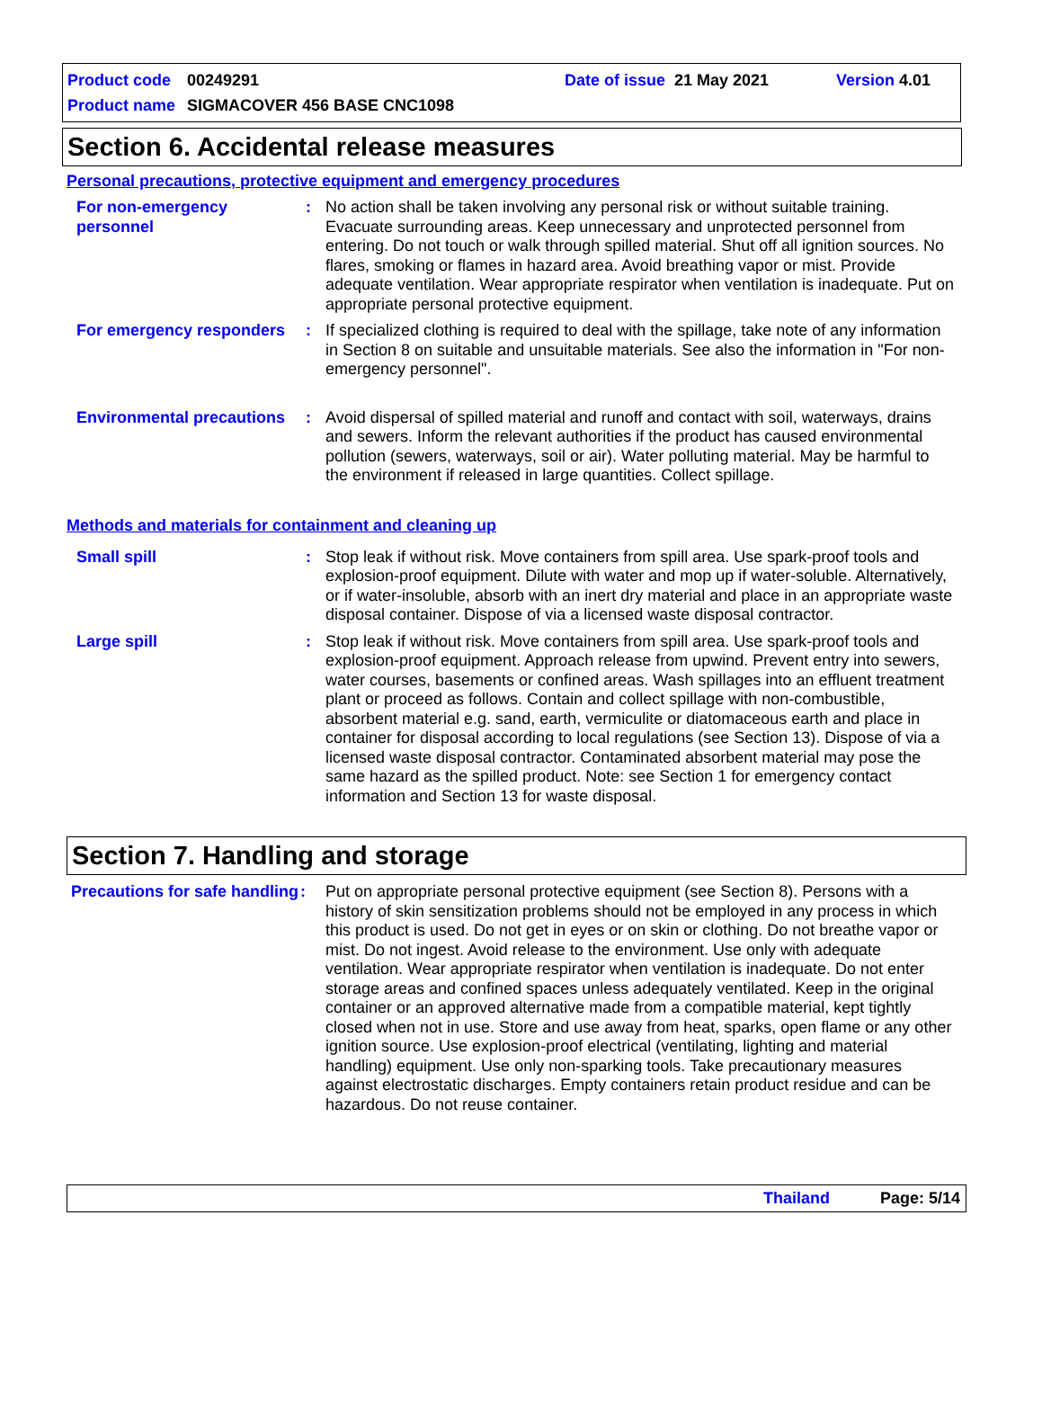Product code 00249291 Date of issue 21 May 2021 Version 4.01
Product name SIGMACOVER 456 BASE CNC1098
Section 6. Accidental release measures
Personal precautions, protective equipment and emergency procedures
For non-emergency personnel
: No action shall be taken involving any personal risk or without suitable training. Evacuate surrounding areas. Keep unnecessary and unprotected personnel from entering. Do not touch or walk through spilled material. Shut off all ignition sources. No flares, smoking or flames in hazard area. Avoid breathing vapor or mist. Provide adequate ventilation. Wear appropriate respirator when ventilation is inadequate. Put on appropriate personal protective equipment.
For emergency responders
: If specialized clothing is required to deal with the spillage, take note of any information in Section 8 on suitable and unsuitable materials. See also the information in "For non-emergency personnel".
Environmental precautions
: Avoid dispersal of spilled material and runoff and contact with soil, waterways, drains and sewers. Inform the relevant authorities if the product has caused environmental pollution (sewers, waterways, soil or air). Water polluting material. May be harmful to the environment if released in large quantities. Collect spillage.
Methods and materials for containment and cleaning up
Small spill : Stop leak if without risk. Move containers from spill area. Use spark-proof tools and explosion-proof equipment. Dilute with water and mop up if water-soluble. Alternatively, or if water-insoluble, absorb with an inert dry material and place in an appropriate waste disposal container. Dispose of via a licensed waste disposal contractor.
Large spill : Stop leak if without risk. Move containers from spill area. Use spark-proof tools and explosion-proof equipment. Approach release from upwind. Prevent entry into sewers, water courses, basements or confined areas. Wash spillages into an effluent treatment plant or proceed as follows. Contain and collect spillage with non-combustible, absorbent material e.g. sand, earth, vermiculite or diatomaceous earth and place in container for disposal according to local regulations (see Section 13). Dispose of via a licensed waste disposal contractor. Contaminated absorbent material may pose the same hazard as the spilled product. Note: see Section 1 for emergency contact information and Section 13 for waste disposal.
Section 7. Handling and storage
Precautions for safe handling
: Put on appropriate personal protective equipment (see Section 8). Persons with a history of skin sensitization problems should not be employed in any process in which this product is used. Do not get in eyes or on skin or clothing. Do not breathe vapor or mist. Do not ingest. Avoid release to the environment. Use only with adequate ventilation. Wear appropriate respirator when ventilation is inadequate. Do not enter storage areas and confined spaces unless adequately ventilated. Keep in the original container or an approved alternative made from a compatible material, kept tightly closed when not in use. Store and use away from heat, sparks, open flame or any other ignition source. Use explosion-proof electrical (ventilating, lighting and material handling) equipment. Use only non-sparking tools. Take precautionary measures against electrostatic discharges. Empty containers retain product residue and can be hazardous. Do not reuse container.
Thailand Page: 5/14